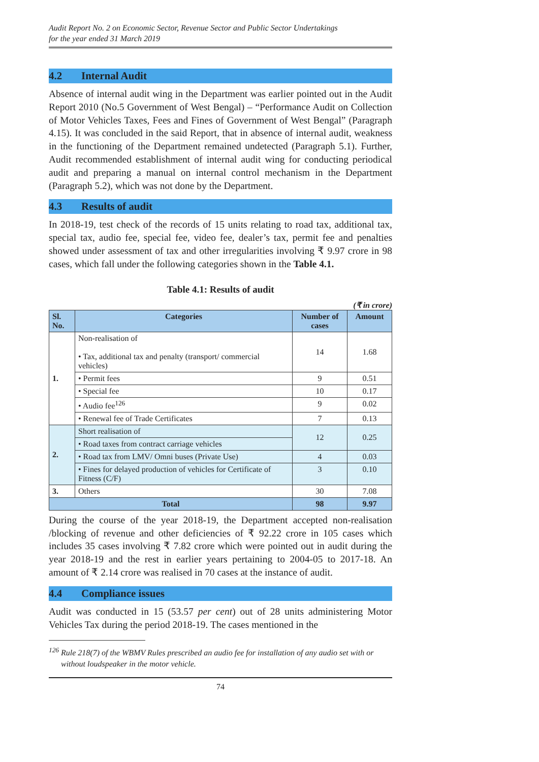Audit Report No. 2 on Economic Sector, Revenue Sector and Public Sector Undertakings
for the year ended 31 March 2019
4.2 Internal Audit
Absence of internal audit wing in the Department was earlier pointed out in the Audit Report 2010 (No.5 Government of West Bengal) – “Performance Audit on Collection of Motor Vehicles Taxes, Fees and Fines of Government of West Bengal” (Paragraph 4.15). It was concluded in the said Report, that in absence of internal audit, weakness in the functioning of the Department remained undetected (Paragraph 5.1). Further, Audit recommended establishment of internal audit wing for conducting periodical audit and preparing a manual on internal control mechanism in the Department (Paragraph 5.2), which was not done by the Department.
4.3 Results of audit
In 2018-19, test check of the records of 15 units relating to road tax, additional tax, special tax, audio fee, special fee, video fee, dealer’s tax, permit fee and penalties showed under assessment of tax and other irregularities involving ₹ 9.97 crore in 98 cases, which fall under the following categories shown in the Table 4.1.
Table 4.1: Results of audit
(₹ in crore)
| Sl. No. | Categories | Number of cases | Amount |
| --- | --- | --- | --- |
| 1. | Non-realisation of • Tax, additional tax and penalty (transport/ commercial vehicles) | 14 | 1.68 |
| | • Permit fees | 9 | 0.51 |
| | • Special fee | 10 | 0.17 |
| | • Audio fee<sup>126</sup> | 9 | 0.02 |
| | • Renewal fee of Trade Certificates | 7 | 0.13 |
| 2. | Short realisation of | 12 | 0.25 |
| | • Road taxes from contract carriage vehicles | | |
| | • Road tax from LMV/ Omni buses (Private Use) | 4 | 0.03 |
| | • Fines for delayed production of vehicles for Certificate of Fitness (C/F) | 3 | 0.10 |
| 3. | Others | 30 | 7.08 |
| Total | | 98 | 9.97 |
During the course of the year 2018-19, the Department accepted non-realisation /blocking of revenue and other deficiencies of ₹ 92.22 crore in 105 cases which includes 35 cases involving ₹ 7.82 crore which were pointed out in audit during the year 2018-19 and the rest in earlier years pertaining to 2004-05 to 2017-18. An amount of ₹ 2.14 crore was realised in 70 cases at the instance of audit.
4.4 Compliance issues
Audit was conducted in 15 (53.57 per cent) out of 28 units administering Motor Vehicles Tax during the period 2018-19. The cases mentioned in the
<sup>126</sup> Rule 218(7) of the WBMV Rules prescribed an audio fee for installation of any audio set with or without loudspeaker in the motor vehicle.
74